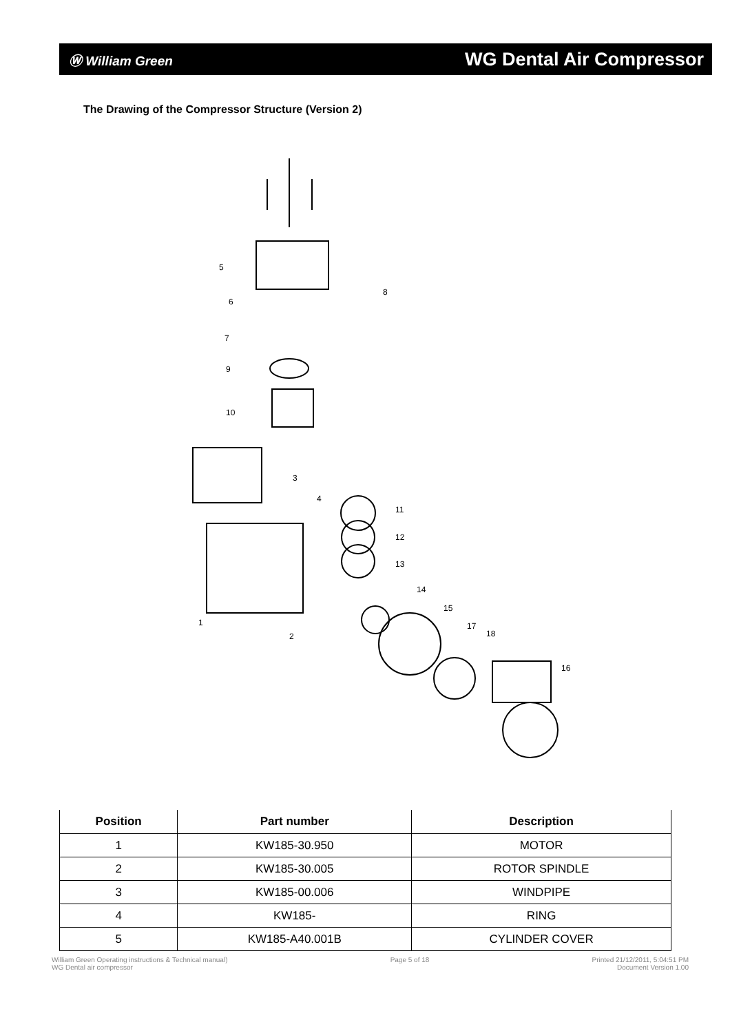Ⓦ William Green WG Dental Air Compressor
The Drawing of the Compressor Structure (Version 2)
5
6
8
7
9
10
3
4
11
12
13
14
15
17
18
16
1
2
| Position | Part number | Description |
| --- | --- | --- |
| 1 | KW185-30.950 | MOTOR |
| 2 | KW185-30.005 | ROTOR SPINDLE |
| 3 | KW185-00.006 | WINDPIPE |
| 4 | KW185- | RING |
| 5 | KW185-A40.001B | CYLINDER COVER |
William Green Operating instructions & Technical manual)
WG Dental air compressor
Page 5 of 18 Printed 21/12/2011, 5:04:51 PM
Document Version 1.00